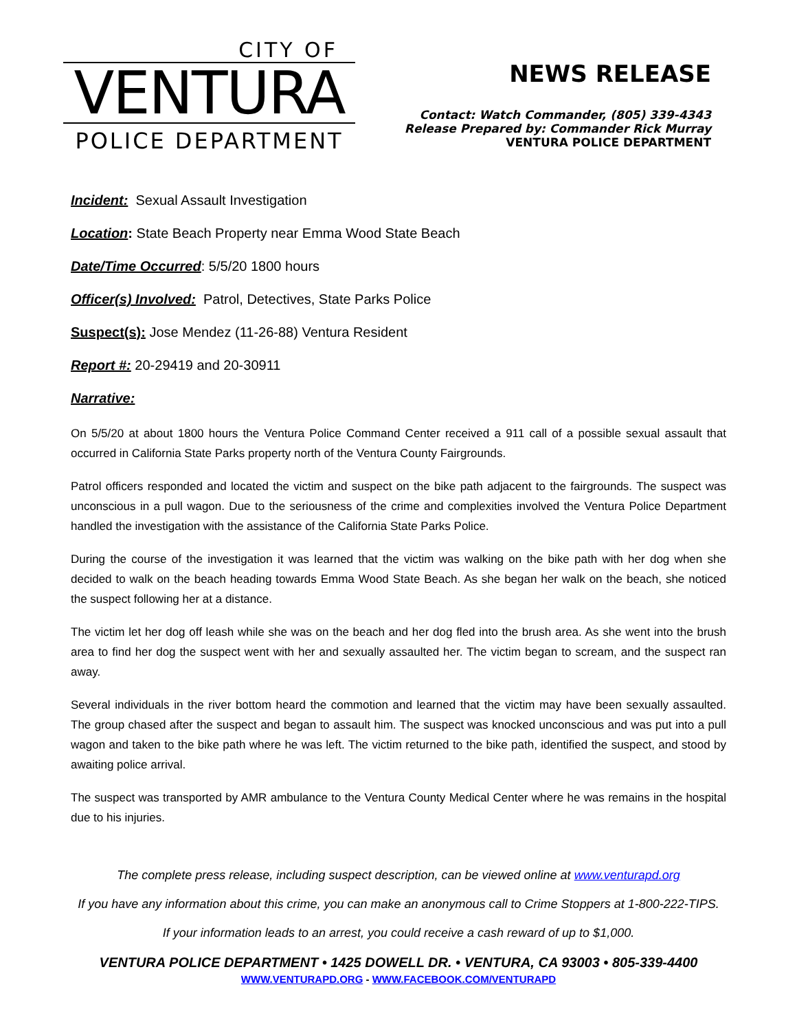CITY OF
VENTURA
POLICE DEPARTMENT
NEWS RELEASE
Contact: Watch Commander, (805) 339-4343
Release Prepared by: Commander Rick Murray
VENTURA POLICE DEPARTMENT
Incident: Sexual Assault Investigation
Location: State Beach Property near Emma Wood State Beach
Date/Time Occurred: 5/5/20 1800 hours
Officer(s) Involved: Patrol, Detectives, State Parks Police
Suspect(s): Jose Mendez (11-26-88) Ventura Resident
Report #: 20-29419 and 20-30911
Narrative:
On 5/5/20 at about 1800 hours the Ventura Police Command Center received a 911 call of a possible sexual assault that occurred in California State Parks property north of the Ventura County Fairgrounds.
Patrol officers responded and located the victim and suspect on the bike path adjacent to the fairgrounds. The suspect was unconscious in a pull wagon. Due to the seriousness of the crime and complexities involved the Ventura Police Department handled the investigation with the assistance of the California State Parks Police.
During the course of the investigation it was learned that the victim was walking on the bike path with her dog when she decided to walk on the beach heading towards Emma Wood State Beach. As she began her walk on the beach, she noticed the suspect following her at a distance.
The victim let her dog off leash while she was on the beach and her dog fled into the brush area. As she went into the brush area to find her dog the suspect went with her and sexually assaulted her. The victim began to scream, and the suspect ran away.
Several individuals in the river bottom heard the commotion and learned that the victim may have been sexually assaulted. The group chased after the suspect and began to assault him. The suspect was knocked unconscious and was put into a pull wagon and taken to the bike path where he was left. The victim returned to the bike path, identified the suspect, and stood by awaiting police arrival.
The suspect was transported by AMR ambulance to the Ventura County Medical Center where he was remains in the hospital due to his injuries.
The complete press release, including suspect description, can be viewed online at www.venturapd.org
If you have any information about this crime, you can make an anonymous call to Crime Stoppers at 1-800-222-TIPS.
If your information leads to an arrest, you could receive a cash reward of up to $1,000.
VENTURA POLICE DEPARTMENT • 1425 DOWELL DR. • VENTURA, CA 93003 • 805-339-4400
WWW.VENTURAPD.ORG - WWW.FACEBOOK.COM/VENTURAPD